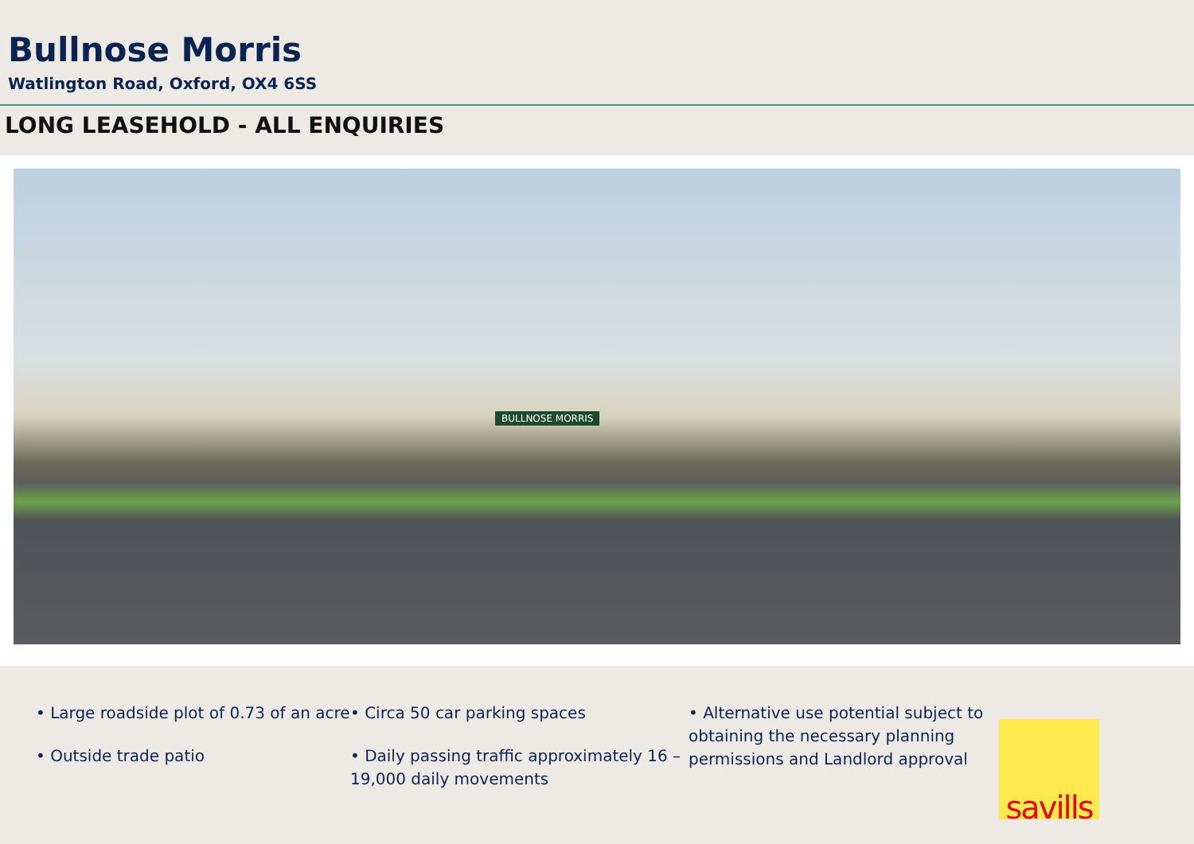Bullnose Morris
Watlington Road, Oxford, OX4 6SS
LONG LEASEHOLD - ALL ENQUIRIES
BULLNOSE MORRIS
• Large roadside plot of 0.73 of an acre
• Outside trade patio
• Circa 50 car parking spaces
• Daily passing traffic approximately 16 – 19,000 daily movements
• Alternative use potential subject to obtaining the necessary planning permissions and Landlord approval
savills